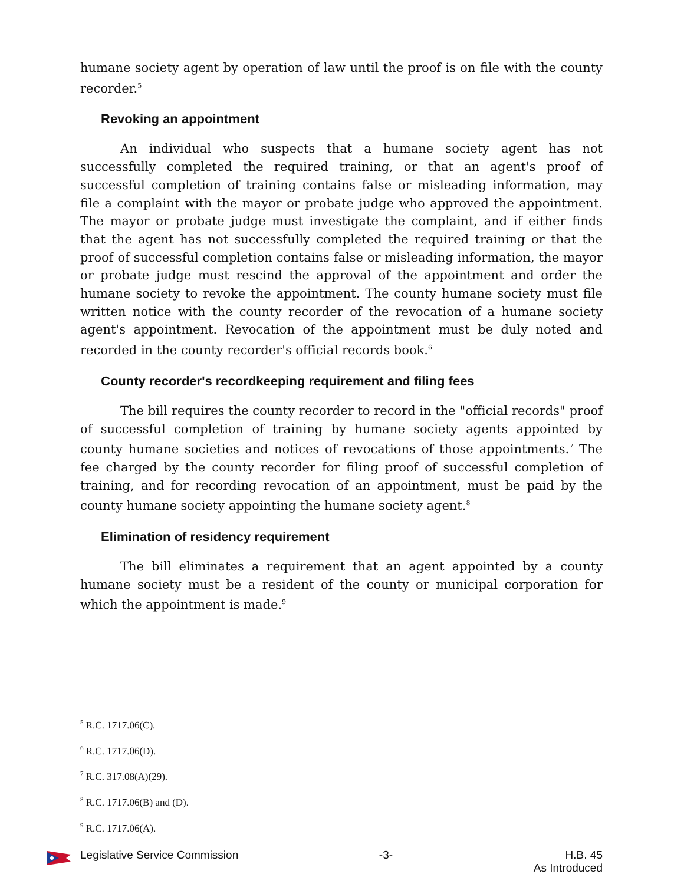humane society agent by operation of law until the proof is on file with the county recorder.<sup>5</sup>
Revoking an appointment
An individual who suspects that a humane society agent has not successfully completed the required training, or that an agent's proof of successful completion of training contains false or misleading information, may file a complaint with the mayor or probate judge who approved the appointment. The mayor or probate judge must investigate the complaint, and if either finds that the agent has not successfully completed the required training or that the proof of successful completion contains false or misleading information, the mayor or probate judge must rescind the approval of the appointment and order the humane society to revoke the appointment. The county humane society must file written notice with the county recorder of the revocation of a humane society agent's appointment. Revocation of the appointment must be duly noted and recorded in the county recorder's official records book.<sup>6</sup>
County recorder's recordkeeping requirement and filing fees
The bill requires the county recorder to record in the "official records" proof of successful completion of training by humane society agents appointed by county humane societies and notices of revocations of those appointments.<sup>7</sup> The fee charged by the county recorder for filing proof of successful completion of training, and for recording revocation of an appointment, must be paid by the county humane society appointing the humane society agent.<sup>8</sup>
Elimination of residency requirement
The bill eliminates a requirement that an agent appointed by a county humane society must be a resident of the county or municipal corporation for which the appointment is made.<sup>9</sup>
<sup>5</sup> R.C. 1717.06(C).
<sup>6</sup> R.C. 1717.06(D).
<sup>7</sup> R.C. 317.08(A)(29).
<sup>8</sup> R.C. 1717.06(B) and (D).
<sup>9</sup> R.C. 1717.06(A).
Legislative Service Commission -3- H.B. 45
As Introduced